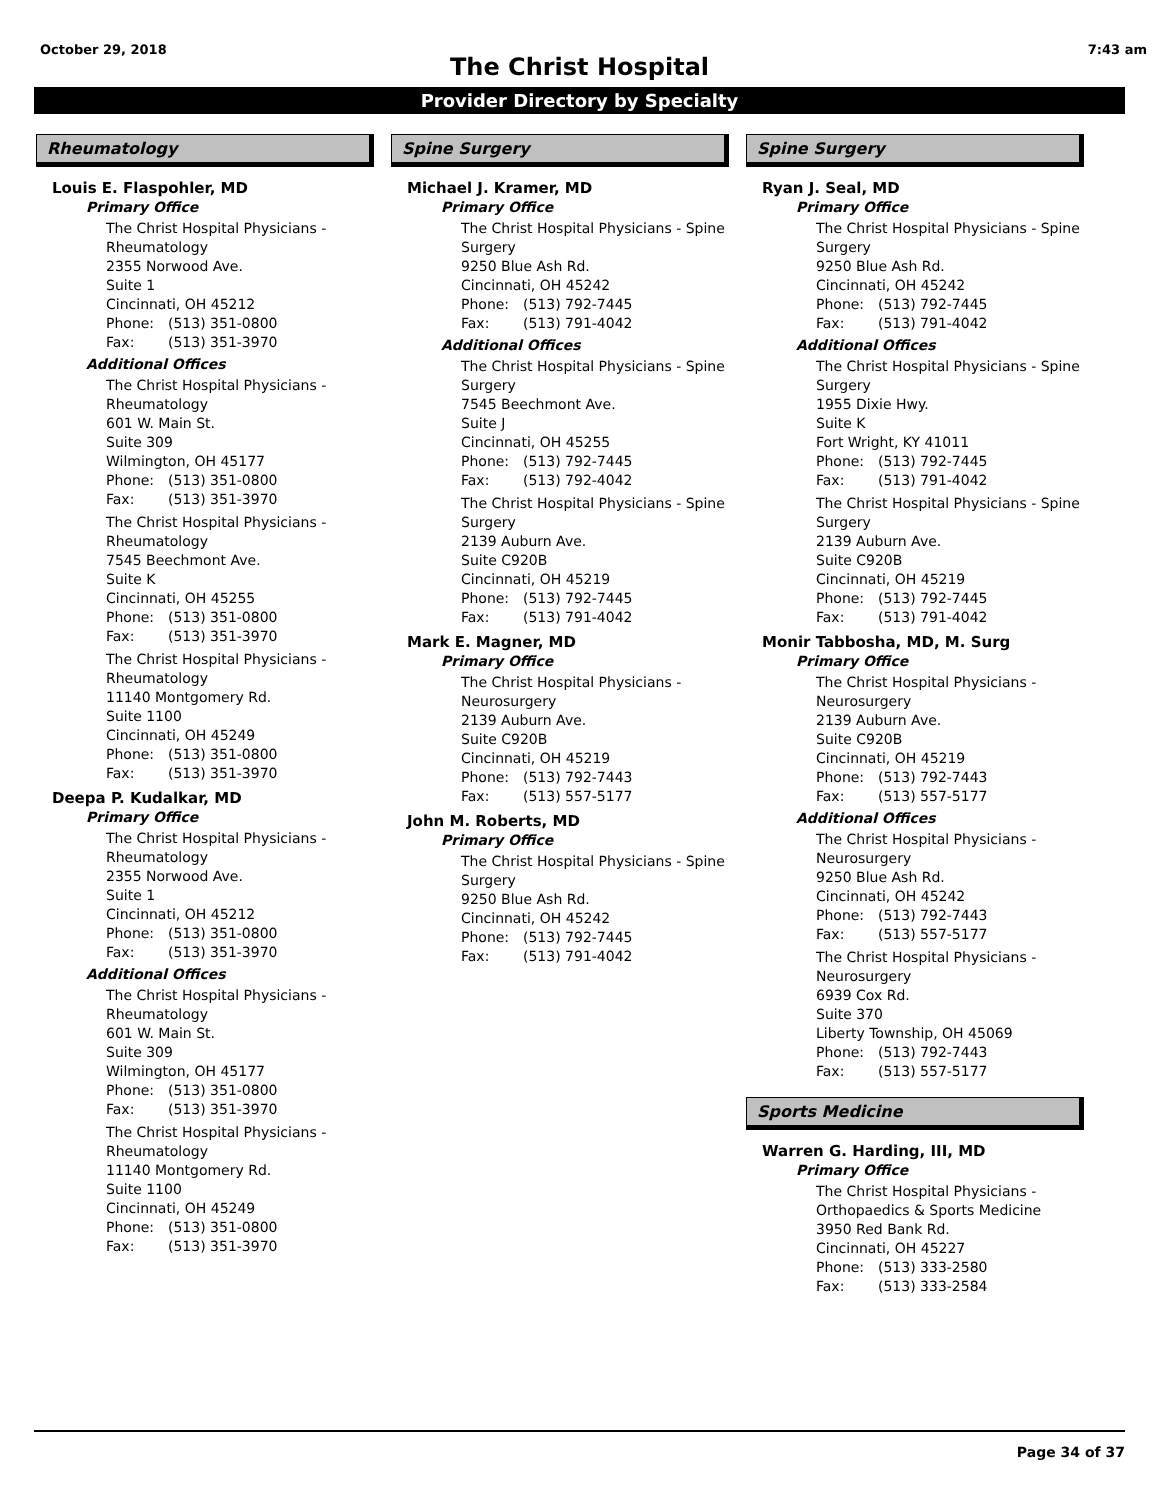October 29, 2018 7:43 am
The Christ Hospital
Provider Directory by Specialty
Rheumatology
Louis E. Flaspohler, MD
Primary Office
The Christ Hospital Physicians -
Rheumatology
2355 Norwood Ave.
Suite 1
Cincinnati, OH 45212
Phone: (513) 351-0800
Fax: (513) 351-3970
Additional Offices
The Christ Hospital Physicians -
Rheumatology
601 W. Main St.
Suite 309
Wilmington, OH 45177
Phone: (513) 351-0800
Fax: (513) 351-3970
The Christ Hospital Physicians -
Rheumatology
7545 Beechmont Ave.
Suite K
Cincinnati, OH 45255
Phone: (513) 351-0800
Fax: (513) 351-3970
The Christ Hospital Physicians -
Rheumatology
11140 Montgomery Rd.
Suite 1100
Cincinnati, OH 45249
Phone: (513) 351-0800
Fax: (513) 351-3970
Deepa P. Kudalkar, MD
Primary Office
The Christ Hospital Physicians -
Rheumatology
2355 Norwood Ave.
Suite 1
Cincinnati, OH 45212
Phone: (513) 351-0800
Fax: (513) 351-3970
Additional Offices
The Christ Hospital Physicians -
Rheumatology
601 W. Main St.
Suite 309
Wilmington, OH 45177
Phone: (513) 351-0800
Fax: (513) 351-3970
The Christ Hospital Physicians -
Rheumatology
11140 Montgomery Rd.
Suite 1100
Cincinnati, OH 45249
Phone: (513) 351-0800
Fax: (513) 351-3970
Spine Surgery
Michael J. Kramer, MD
Primary Office
The Christ Hospital Physicians - Spine
Surgery
9250 Blue Ash Rd.
Cincinnati, OH 45242
Phone: (513) 792-7445
Fax: (513) 791-4042
Additional Offices
The Christ Hospital Physicians - Spine
Surgery
7545 Beechmont Ave.
Suite J
Cincinnati, OH 45255
Phone: (513) 792-7445
Fax: (513) 792-4042
The Christ Hospital Physicians - Spine
Surgery
2139 Auburn Ave.
Suite C920B
Cincinnati, OH 45219
Phone: (513) 792-7445
Fax: (513) 791-4042
Mark E. Magner, MD
Primary Office
The Christ Hospital Physicians -
Neurosurgery
2139 Auburn Ave.
Suite C920B
Cincinnati, OH 45219
Phone: (513) 792-7443
Fax: (513) 557-5177
John M. Roberts, MD
Primary Office
The Christ Hospital Physicians - Spine
Surgery
9250 Blue Ash Rd.
Cincinnati, OH 45242
Phone: (513) 792-7445
Fax: (513) 791-4042
Spine Surgery
Ryan J. Seal, MD
Primary Office
The Christ Hospital Physicians - Spine
Surgery
9250 Blue Ash Rd.
Cincinnati, OH 45242
Phone: (513) 792-7445
Fax: (513) 791-4042
Additional Offices
The Christ Hospital Physicians - Spine
Surgery
1955 Dixie Hwy.
Suite K
Fort Wright, KY 41011
Phone: (513) 792-7445
Fax: (513) 791-4042
The Christ Hospital Physicians - Spine
Surgery
2139 Auburn Ave.
Suite C920B
Cincinnati, OH 45219
Phone: (513) 792-7445
Fax: (513) 791-4042
Monir Tabbosha, MD, M. Surg
Primary Office
The Christ Hospital Physicians -
Neurosurgery
2139 Auburn Ave.
Suite C920B
Cincinnati, OH 45219
Phone: (513) 792-7443
Fax: (513) 557-5177
Additional Offices
The Christ Hospital Physicians -
Neurosurgery
9250 Blue Ash Rd.
Cincinnati, OH 45242
Phone: (513) 792-7443
Fax: (513) 557-5177
The Christ Hospital Physicians -
Neurosurgery
6939 Cox Rd.
Suite 370
Liberty Township, OH 45069
Phone: (513) 792-7443
Fax: (513) 557-5177
Sports Medicine
Warren G. Harding, III, MD
Primary Office
The Christ Hospital Physicians -
Orthopaedics & Sports Medicine
3950 Red Bank Rd.
Cincinnati, OH 45227
Phone: (513) 333-2580
Fax: (513) 333-2584
Page 34 of 37